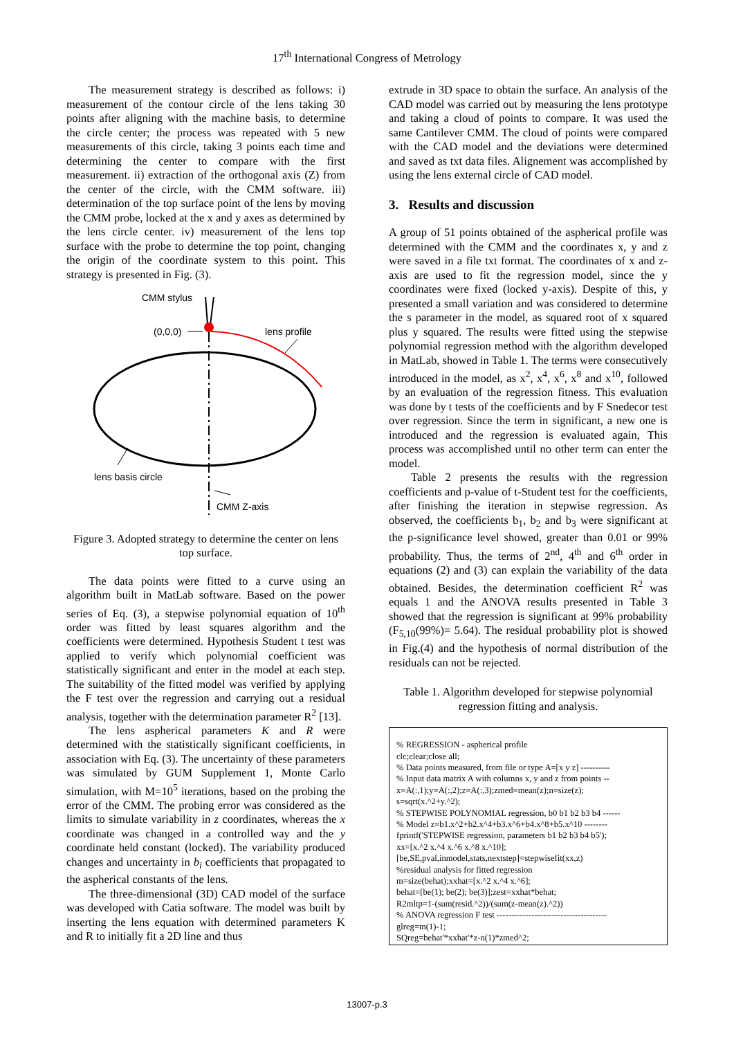17<sup>th</sup> International Congress of Metrology
The measurement strategy is described as follows: i) measurement of the contour circle of the lens taking 30 points after aligning with the machine basis, to determine the circle center; the process was repeated with 5 new measurements of this circle, taking 3 points each time and determining the center to compare with the first measurement. ii) extraction of the orthogonal axis (Z) from the center of the circle, with the CMM software. iii) determination of the top surface point of the lens by moving the CMM probe, locked at the x and y axes as determined by the lens circle center. iv) measurement of the lens top surface with the probe to determine the top point, changing the origin of the coordinate system to this point. This strategy is presented in Fig. (3).
CMM stylus
(0,0,0)
lens profile
lens basis circle
CMM Z-axis
Figure 3. Adopted strategy to determine the center on lens top surface.
The data points were fitted to a curve using an algorithm built in MatLab software. Based on the power series of Eq. (3), a stepwise polynomial equation of 10<sup>th</sup> order was fitted by least squares algorithm and the coefficients were determined. Hypothesis Student t test was applied to verify which polynomial coefficient was statistically significant and enter in the model at each step. The suitability of the fitted model was verified by applying the F test over the regression and carrying out a residual analysis, together with the determination parameter R<sup>2</sup> [13].
The lens aspherical parameters K and R were determined with the statistically significant coefficients, in association with Eq. (3). The uncertainty of these parameters was simulated by GUM Supplement 1, Monte Carlo simulation, with M=10<sup>5</sup> iterations, based on the probing the error of the CMM. The probing error was considered as the limits to simulate variability in z coordinates, whereas the x coordinate was changed in a controlled way and the y coordinate held constant (locked). The variability produced changes and uncertainty in b<sub>i</sub> coefficients that propagated to the aspherical constants of the lens.
The three-dimensional (3D) CAD model of the surface was developed with Catia software. The model was built by inserting the lens equation with determined parameters K and R to initially fit a 2D line and thus
extrude in 3D space to obtain the surface. An analysis of the CAD model was carried out by measuring the lens prototype and taking a cloud of points to compare. It was used the same Cantilever CMM. The cloud of points were compared with the CAD model and the deviations were determined and saved as txt data files. Alignement was accomplished by using the lens external circle of CAD model.
3. Results and discussion
A group of 51 points obtained of the aspherical profile was determined with the CMM and the coordinates x, y and z were saved in a file txt format. The coordinates of x and z-axis are used to fit the regression model, since the y coordinates were fixed (locked y-axis). Despite of this, y presented a small variation and was considered to determine the s parameter in the model, as squared root of x squared plus y squared. The results were fitted using the stepwise polynomial regression method with the algorithm developed in MatLab, showed in Table 1. The terms were consecutively introduced in the model, as x<sup>2</sup>, x<sup>4</sup>, x<sup>6</sup>, x<sup>8</sup> and x<sup>10</sup>, followed by an evaluation of the regression fitness. This evaluation was done by t tests of the coefficients and by F Snedecor test over regression. Since the term in significant, a new one is introduced and the regression is evaluated again, This process was accomplished until no other term can enter the model.
Table 2 presents the results with the regression coefficients and p-value of t-Student test for the coefficients, after finishing the iteration in stepwise regression. As observed, the coefficients b<sub>1</sub>, b<sub>2</sub> and b<sub>3</sub> were significant at the p-significance level showed, greater than 0.01 or 99% probability. Thus, the terms of 2<sup>nd</sup>, 4<sup>th</sup> and 6<sup>th</sup> order in equations (2) and (3) can explain the variability of the data obtained. Besides, the determination coefficient R<sup>2</sup> was equals 1 and the ANOVA results presented in Table 3 showed that the regression is significant at 99% probability (F<sub>5,10</sub>(99%)= 5.64). The residual probability plot is showed in Fig.(4) and the hypothesis of normal distribution of the residuals can not be rejected.
Table 1. Algorithm developed for stepwise polynomial regression fitting and analysis.
% REGRESSION - aspherical profile
clc;clear;close all;
% Data points measured, from file or type A=[x y z] ----------
% Input data matrix A with columns x, y and z from points --
x=A(:,1);y=A(:,2);z=A(:,3);zmed=mean(z);n=size(z);
s=sqrt(x.^2+y.^2);
% STEPWISE POLYNOMIAL regression, b0 b1 b2 b3 b4 ------
% Model z=b1.x^2+b2.x^4+b3.x^6+b4.x^8+b5.x^10 --------
fprintf('STEPWISE regression, parameters b1 b2 b3 b4 b5');
xx=[x.^2 x.^4 x.^6 x.^8 x.^10];
[be,SE,pval,inmodel,stats,nextstep]=stepwisefit(xx,z)
%residual analysis for fitted regression
m=size(behat);xxhat=[x.^2 x.^4 x.^6];
behat=[be(1); be(2); be(3)];zest=xxhat*behat;
R2mltp=1-(sum(resid.^2))/(sum(z-mean(z).^2))
% ANOVA regression F test --------------------------------------
glreg=m(1)-1;
SQreg=behat'*xxhat'*z-n(1)*zmed^2;
13007-p.3